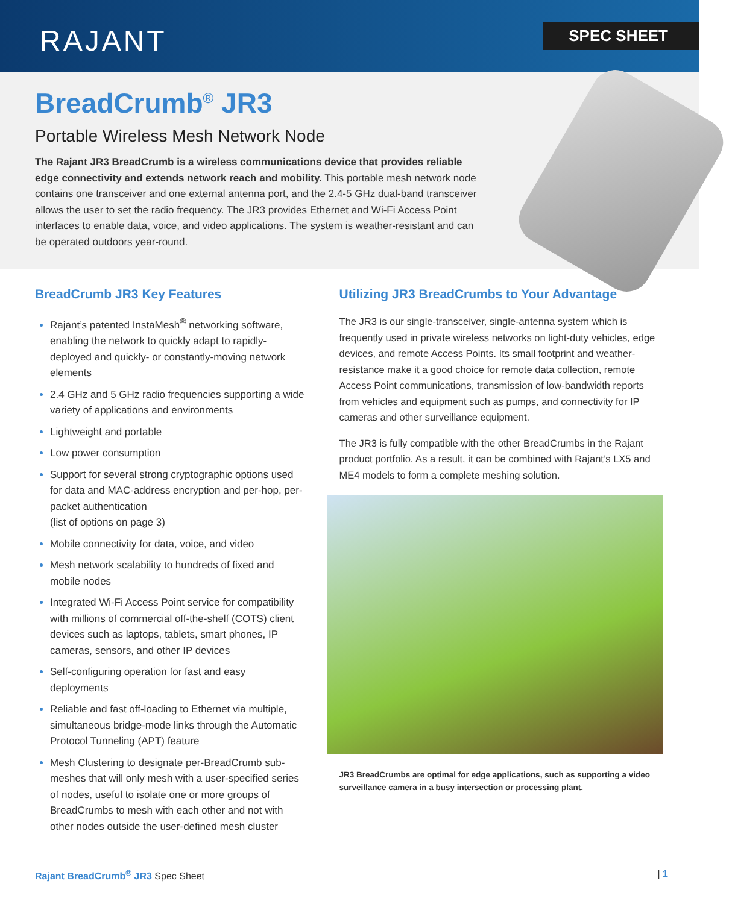RAJANT
SPEC SHEET
BreadCrumb<sup>®</sup> JR3
Portable Wireless Mesh Network Node
The Rajant JR3 BreadCrumb is a wireless communications device that provides reliable edge connectivity and extends network reach and mobility. This portable mesh network node contains one transceiver and one external antenna port, and the 2.4-5 GHz dual-band transceiver allows the user to set the radio frequency. The JR3 provides Ethernet and Wi-Fi Access Point interfaces to enable data, voice, and video applications. The system is weather-resistant and can be operated outdoors year-round.
BreadCrumb JR3 Key Features
Rajant’s patented InstaMesh<sup>®</sup> networking software, enabling the network to quickly adapt to rapidly-deployed and quickly- or constantly-moving network elements
2.4 GHz and 5 GHz radio frequencies supporting a wide variety of applications and environments
Lightweight and portable
Low power consumption
Support for several strong cryptographic options used for data and MAC-address encryption and per-hop, per-packet authentication
(list of options on page 3)
Mobile connectivity for data, voice, and video
Mesh network scalability to hundreds of fixed and mobile nodes
Integrated Wi-Fi Access Point service for compatibility with millions of commercial off-the-shelf (COTS) client devices such as laptops, tablets, smart phones, IP cameras, sensors, and other IP devices
Self-configuring operation for fast and easy deployments
Reliable and fast off-loading to Ethernet via multiple, simultaneous bridge-mode links through the Automatic Protocol Tunneling (APT) feature
Mesh Clustering to designate per-BreadCrumb sub-meshes that will only mesh with a user-specified series of nodes, useful to isolate one or more groups of BreadCrumbs to mesh with each other and not with other nodes outside the user-defined mesh cluster
Utilizing JR3 BreadCrumbs to Your Advantage
The JR3 is our single-transceiver, single-antenna system which is frequently used in private wireless networks on light-duty vehicles, edge devices, and remote Access Points. Its small footprint and weather-resistance make it a good choice for remote data collection, remote Access Point communications, transmission of low-bandwidth reports from vehicles and equipment such as pumps, and connectivity for IP cameras and other surveillance equipment.
The JR3 is fully compatible with the other BreadCrumbs in the Rajant product portfolio. As a result, it can be combined with Rajant’s LX5 and ME4 models to form a complete meshing solution.
JR3 BreadCrumbs are optimal for edge applications, such as supporting a video surveillance camera in a busy intersection or processing plant.
Rajant BreadCrumb<sup>®</sup> JR3 Spec Sheet | 1